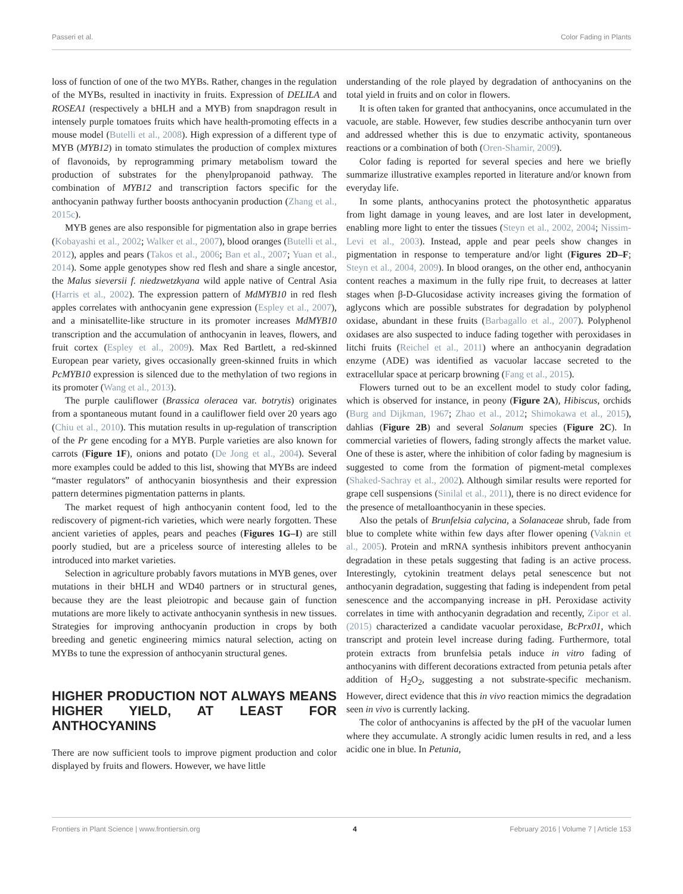Passeri et al. Color Fading in Plants
loss of function of one of the two MYBs. Rather, changes in the regulation of the MYBs, resulted in inactivity in fruits. Expression of DELILA and ROSEA1 (respectively a bHLH and a MYB) from snapdragon result in intensely purple tomatoes fruits which have health-promoting effects in a mouse model (Butelli et al., 2008). High expression of a different type of MYB (MYB12) in tomato stimulates the production of complex mixtures of flavonoids, by reprogramming primary metabolism toward the production of substrates for the phenylpropanoid pathway. The combination of MYB12 and transcription factors specific for the anthocyanin pathway further boosts anthocyanin production (Zhang et al., 2015c).
MYB genes are also responsible for pigmentation also in grape berries (Kobayashi et al., 2002; Walker et al., 2007), blood oranges (Butelli et al., 2012), apples and pears (Takos et al., 2006; Ban et al., 2007; Yuan et al., 2014). Some apple genotypes show red flesh and share a single ancestor, the Malus sieversii f. niedzwetzkyana wild apple native of Central Asia (Harris et al., 2002). The expression pattern of MdMYB10 in red flesh apples correlates with anthocyanin gene expression (Espley et al., 2007), and a minisatellite-like structure in its promoter increases MdMYB10 transcription and the accumulation of anthocyanin in leaves, flowers, and fruit cortex (Espley et al., 2009). Max Red Bartlett, a red-skinned European pear variety, gives occasionally green-skinned fruits in which PcMYB10 expression is silenced due to the methylation of two regions in its promoter (Wang et al., 2013).
The purple cauliflower (Brassica oleracea var. botrytis) originates from a spontaneous mutant found in a cauliflower field over 20 years ago (Chiu et al., 2010). This mutation results in up-regulation of transcription of the Pr gene encoding for a MYB. Purple varieties are also known for carrots (Figure 1F), onions and potato (De Jong et al., 2004). Several more examples could be added to this list, showing that MYBs are indeed “master regulators” of anthocyanin biosynthesis and their expression pattern determines pigmentation patterns in plants.
The market request of high anthocyanin content food, led to the rediscovery of pigment-rich varieties, which were nearly forgotten. These ancient varieties of apples, pears and peaches (Figures 1G–I) are still poorly studied, but are a priceless source of interesting alleles to be introduced into market varieties.
Selection in agriculture probably favors mutations in MYB genes, over mutations in their bHLH and WD40 partners or in structural genes, because they are the least pleiotropic and because gain of function mutations are more likely to activate anthocyanin synthesis in new tissues. Strategies for improving anthocyanin production in crops by both breeding and genetic engineering mimics natural selection, acting on MYBs to tune the expression of anthocyanin structural genes.
HIGHER PRODUCTION NOT ALWAYS MEANS HIGHER YIELD, AT LEAST FOR ANTHOCYANINS
There are now sufficient tools to improve pigment production and color displayed by fruits and flowers. However, we have little
understanding of the role played by degradation of anthocyanins on the total yield in fruits and on color in flowers.
It is often taken for granted that anthocyanins, once accumulated in the vacuole, are stable. However, few studies describe anthocyanin turn over and addressed whether this is due to enzymatic activity, spontaneous reactions or a combination of both (Oren-Shamir, 2009).
Color fading is reported for several species and here we briefly summarize illustrative examples reported in literature and/or known from everyday life.
In some plants, anthocyanins protect the photosynthetic apparatus from light damage in young leaves, and are lost later in development, enabling more light to enter the tissues (Steyn et al., 2002, 2004; Nissim-Levi et al., 2003). Instead, apple and pear peels show changes in pigmentation in response to temperature and/or light (Figures 2D–F; Steyn et al., 2004, 2009). In blood oranges, on the other end, anthocyanin content reaches a maximum in the fully ripe fruit, to decreases at latter stages when β-D-Glucosidase activity increases giving the formation of aglycons which are possible substrates for degradation by polyphenol oxidase, abundant in these fruits (Barbagallo et al., 2007). Polyphenol oxidases are also suspected to induce fading together with peroxidases in litchi fruits (Reichel et al., 2011) where an anthocyanin degradation enzyme (ADE) was identified as vacuolar laccase secreted to the extracellular space at pericarp browning (Fang et al., 2015).
Flowers turned out to be an excellent model to study color fading, which is observed for instance, in peony (Figure 2A), Hibiscus, orchids (Burg and Dijkman, 1967; Zhao et al., 2012; Shimokawa et al., 2015), dahlias (Figure 2B) and several Solanum species (Figure 2C). In commercial varieties of flowers, fading strongly affects the market value. One of these is aster, where the inhibition of color fading by magnesium is suggested to come from the formation of pigment-metal complexes (Shaked-Sachray et al., 2002). Although similar results were reported for grape cell suspensions (Sinilal et al., 2011), there is no direct evidence for the presence of metalloanthocyanin in these species.
Also the petals of Brunfelsia calycina, a Solanaceae shrub, fade from blue to complete white within few days after flower opening (Vaknin et al., 2005). Protein and mRNA synthesis inhibitors prevent anthocyanin degradation in these petals suggesting that fading is an active process. Interestingly, cytokinin treatment delays petal senescence but not anthocyanin degradation, suggesting that fading is independent from petal senescence and the accompanying increase in pH. Peroxidase activity correlates in time with anthocyanin degradation and recently, Zipor et al. (2015) characterized a candidate vacuolar peroxidase, BcPrx01, which transcript and protein level increase during fading. Furthermore, total protein extracts from brunfelsia petals induce in vitro fading of anthocyanins with different decorations extracted from petunia petals after addition of H<sub>2</sub>O<sub>2</sub>, suggesting a not substrate-specific mechanism. However, direct evidence that this in vivo reaction mimics the degradation seen in vivo is currently lacking.
The color of anthocyanins is affected by the pH of the vacuolar lumen where they accumulate. A strongly acidic lumen results in red, and a less acidic one in blue. In Petunia,
Frontiers in Plant Science | www.frontiersin.org 4 February 2016 | Volume 7 | Article 153